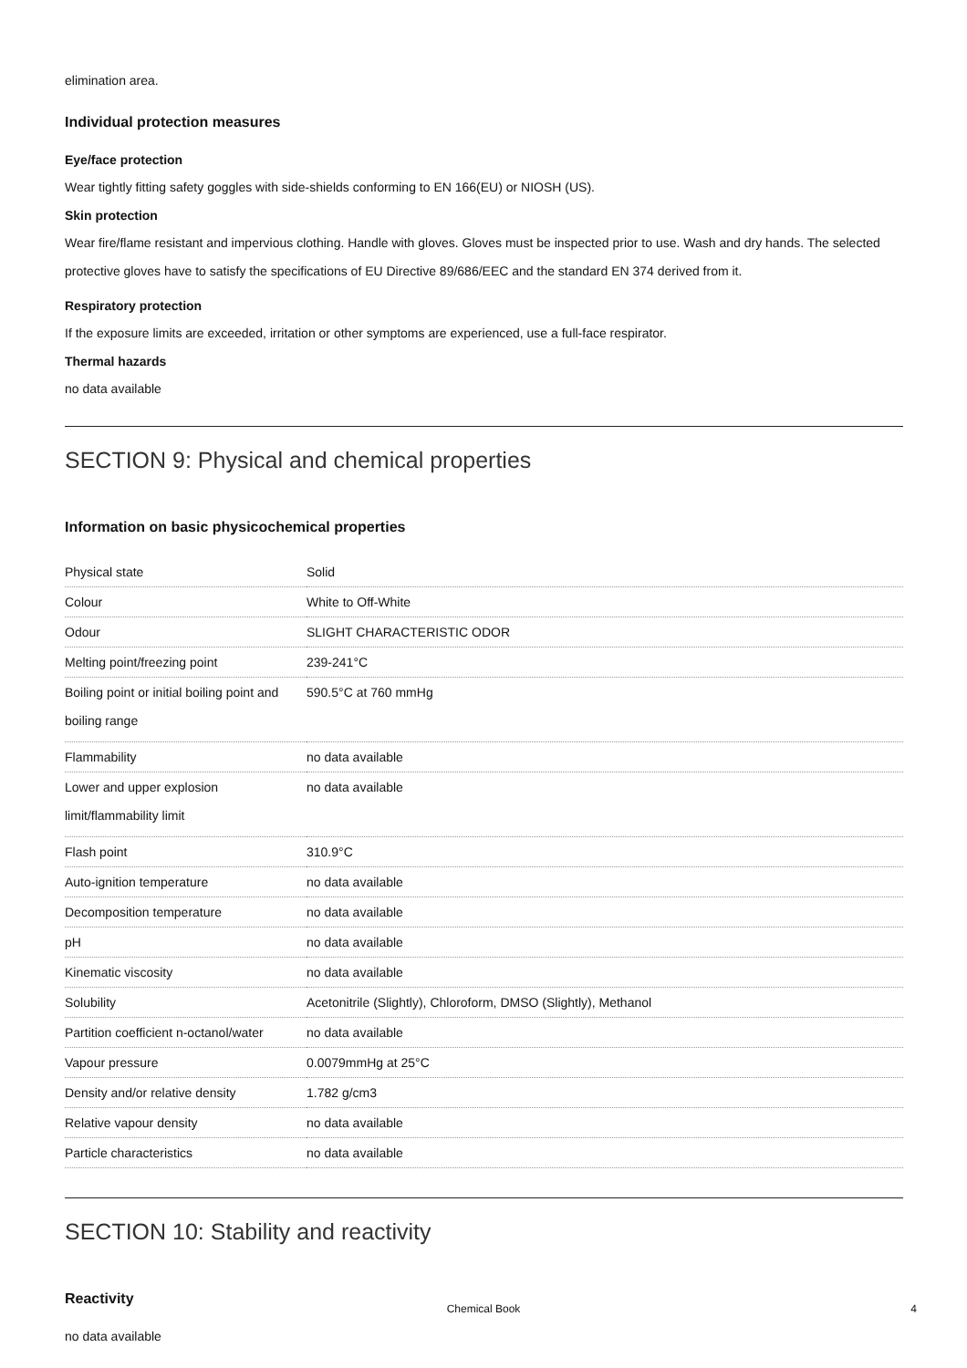elimination area.
Individual protection measures
Eye/face protection
Wear tightly fitting safety goggles with side-shields conforming to EN 166(EU) or NIOSH (US).
Skin protection
Wear fire/flame resistant and impervious clothing. Handle with gloves. Gloves must be inspected prior to use. Wash and dry hands. The selected protective gloves have to satisfy the specifications of EU Directive 89/686/EEC and the standard EN 374 derived from it.
Respiratory protection
If the exposure limits are exceeded, irritation or other symptoms are experienced, use a full-face respirator.
Thermal hazards
no data available
SECTION 9: Physical and chemical properties
Information on basic physicochemical properties
| Physical state | Solid |
| Colour | White to Off-White |
| Odour | SLIGHT CHARACTERISTIC ODOR |
| Melting point/freezing point | 239-241°C |
| Boiling point or initial boiling point and boiling range | 590.5°C at 760 mmHg |
| Flammability | no data available |
| Lower and upper explosion limit/flammability limit | no data available |
| Flash point | 310.9°C |
| Auto-ignition temperature | no data available |
| Decomposition temperature | no data available |
| pH | no data available |
| Kinematic viscosity | no data available |
| Solubility | Acetonitrile (Slightly), Chloroform, DMSO (Slightly), Methanol |
| Partition coefficient n-octanol/water | no data available |
| Vapour pressure | 0.0079mmHg at 25°C |
| Density and/or relative density | 1.782 g/cm3 |
| Relative vapour density | no data available |
| Particle characteristics | no data available |
SECTION 10: Stability and reactivity
Reactivity
no data available
Chemical Book 4